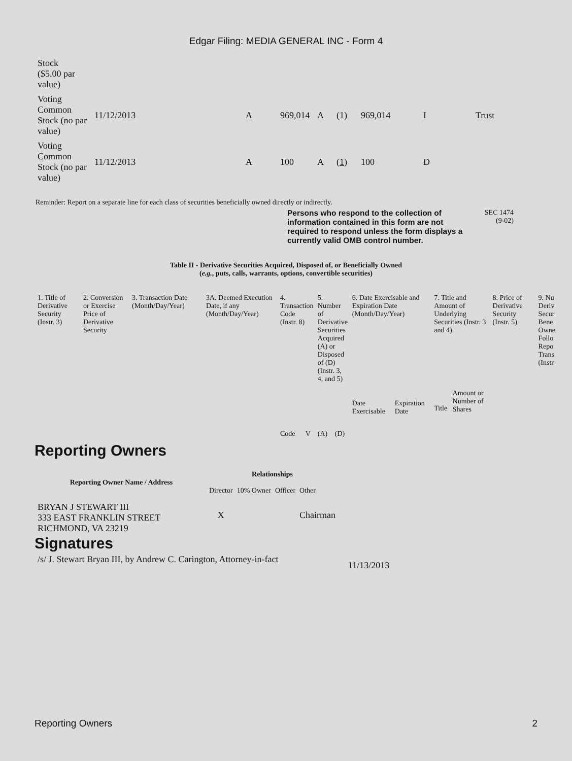Edgar Filing: MEDIA GENERAL INC - Form 4
| Stock ($5.00 par value) | | | | | | | | |
| Voting Common Stock (no par value) | 11/12/2013 | A | 969,014 | A | (1) | 969,014 | I | Trust |
| Voting Common Stock (no par value) | 11/12/2013 | A | 100 | A | (1) | 100 | D | |
Reminder: Report on a separate line for each class of securities beneficially owned directly or indirectly.
Persons who respond to the collection of information contained in this form are not required to respond unless the form displays a currently valid OMB control number.
SEC 1474
(9-02)
Table II - Derivative Securities Acquired, Disposed of, or Beneficially Owned
(e.g., puts, calls, warrants, options, convertible securities)
| 1. Title of Derivative Security (Instr. 3) | 2. Conversion or Exercise Price of Derivative Security | 3. Transaction Date (Month/Day/Year) | 3A. Deemed Execution Date, if any (Month/Day/Year) | 4. Transaction Code (Instr. 8) | | 5. Number of Derivative Securities Acquired (A) or Disposed of (D) (Instr. 3, 4, and 5) | | 6. Date Exercisable and Expiration Date (Month/Day/Year) | | 7. Title and Amount of Underlying Securities (Instr. 3 and 4) | | 8. Price of Derivative Security (Instr. 5) | 9. Nu Deriv Secur Bene Owne Follo Repo Trans (Instr |
| | | | | Code | V | (A) | (D) | Date Exercisable | Expiration Date | Title | Amount or Number of Shares | | |
Reporting Owners
| Reporting Owner Name / Address | Relationships | | | |
| --- | --- | --- | --- | --- |
| | Director | 10% Owner | Officer | Other |
| BRYAN J STEWART III 333 EAST FRANKLIN STREET RICHMOND, VA 23219 | X | | | Chairman |
Signatures
/s/ J. Stewart Bryan III, by Andrew C. Carington, Attorney-in-fact
11/13/2013
Reporting Owners 2